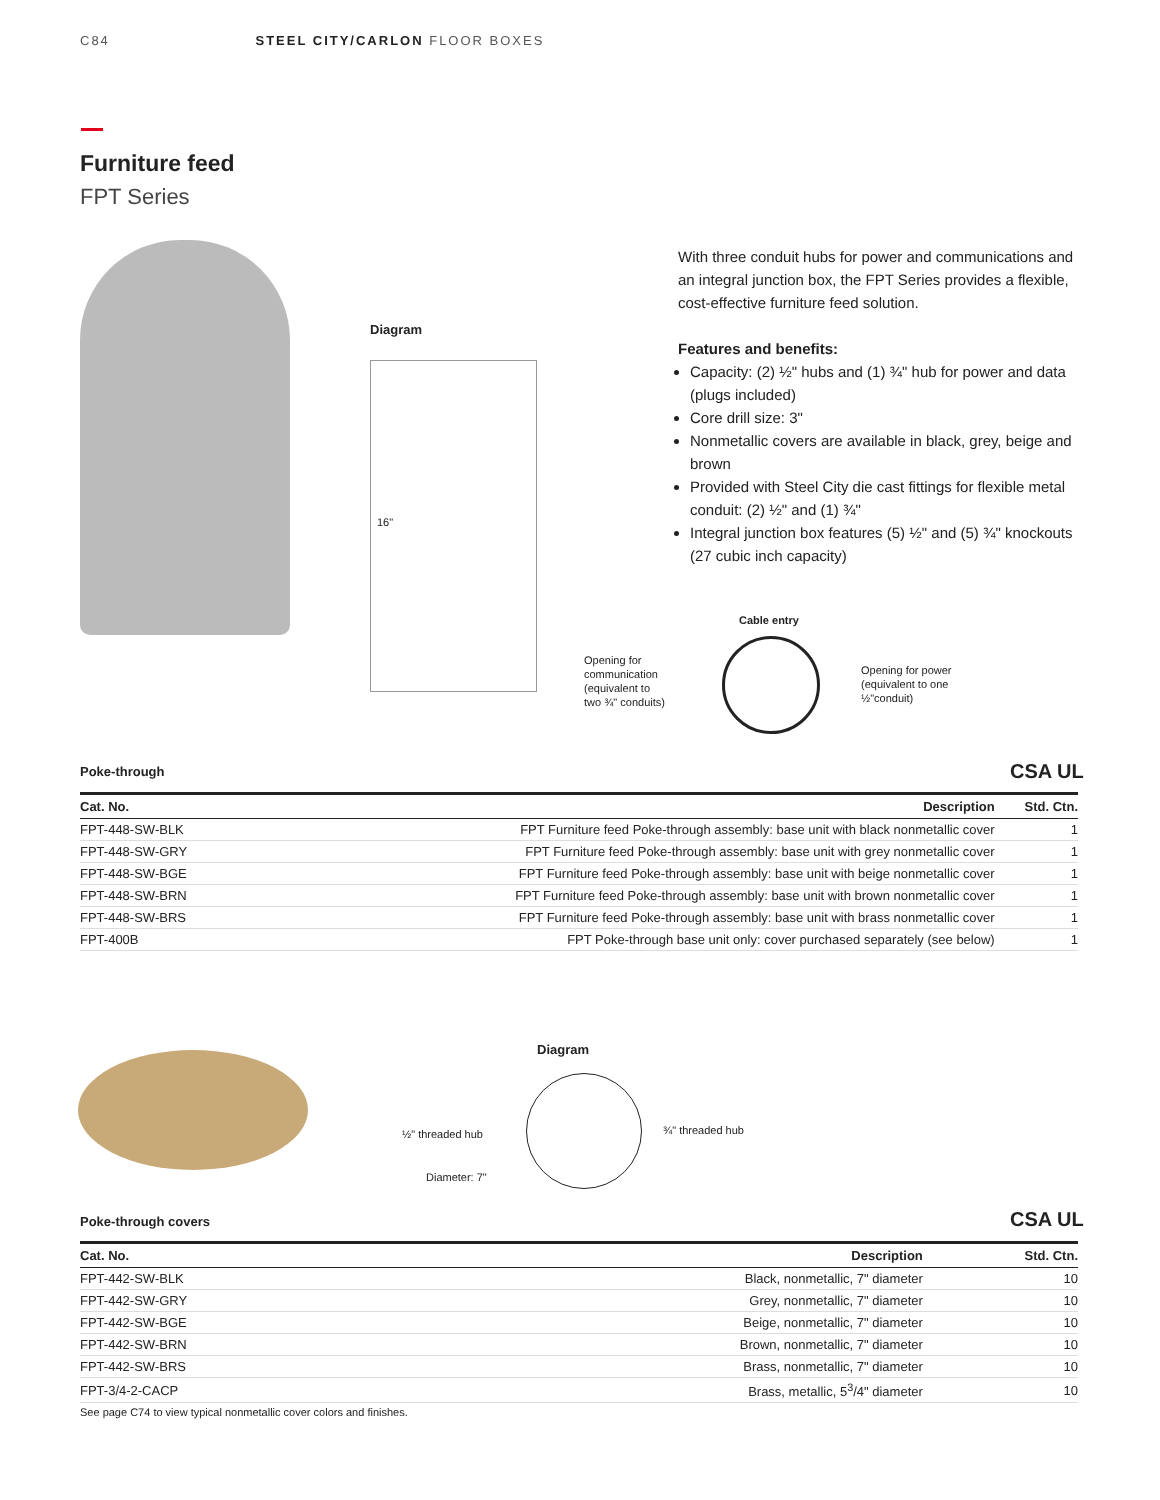C84 STEEL CITY/CARLON FLOOR BOXES
Furniture feed
FPT Series
Diagram
16"
With three conduit hubs for power and communications and an integral junction box, the FPT Series provides a flexible, cost-effective furniture feed solution.
Features and benefits:
Capacity: (2) ½" hubs and (1) ¾" hub for power and data (plugs included)
Core drill size: 3"
Nonmetallic covers are available in black, grey, beige and brown
Provided with Steel City die cast fittings for flexible metal conduit: (2) ½" and (1) ¾"
Integral junction box features (5) ½" and (5) ¾" knockouts (27 cubic inch capacity)
Cable entry
Opening for
communication
(equivalent to
two ¾" conduits)
Opening for power
(equivalent to one
½"conduit)
Poke-through CSA UL
| Cat. No. | Description | Std. Ctn. |
| --- | --- | --- |
| FPT-448-SW-BLK | FPT Furniture feed Poke-through assembly: base unit with black nonmetallic cover | 1 |
| FPT-448-SW-GRY | FPT Furniture feed Poke-through assembly: base unit with grey nonmetallic cover | 1 |
| FPT-448-SW-BGE | FPT Furniture feed Poke-through assembly: base unit with beige nonmetallic cover | 1 |
| FPT-448-SW-BRN | FPT Furniture feed Poke-through assembly: base unit with brown nonmetallic cover | 1 |
| FPT-448-SW-BRS | FPT Furniture feed Poke-through assembly: base unit with brass nonmetallic cover | 1 |
| FPT-400B | FPT Poke-through base unit only: cover purchased separately (see below) | 1 |
Diagram
½" threaded hub ¾" threaded hub
Diameter: 7"
Poke-through covers CSA UL
| Cat. No. | Description | Std. Ctn. |
| --- | --- | --- |
| FPT-442-SW-BLK | Black, nonmetallic, 7" diameter | 10 |
| FPT-442-SW-GRY | Grey, nonmetallic, 7" diameter | 10 |
| FPT-442-SW-BGE | Beige, nonmetallic, 7" diameter | 10 |
| FPT-442-SW-BRN | Brown, nonmetallic, 7" diameter | 10 |
| FPT-442-SW-BRS | Brass, nonmetallic, 7" diameter | 10 |
| FPT-3/4-2-CACP | Brass, metallic, 5<sup>3</sup>/4" diameter | 10 |
See page C74 to view typical nonmetallic cover colors and finishes.